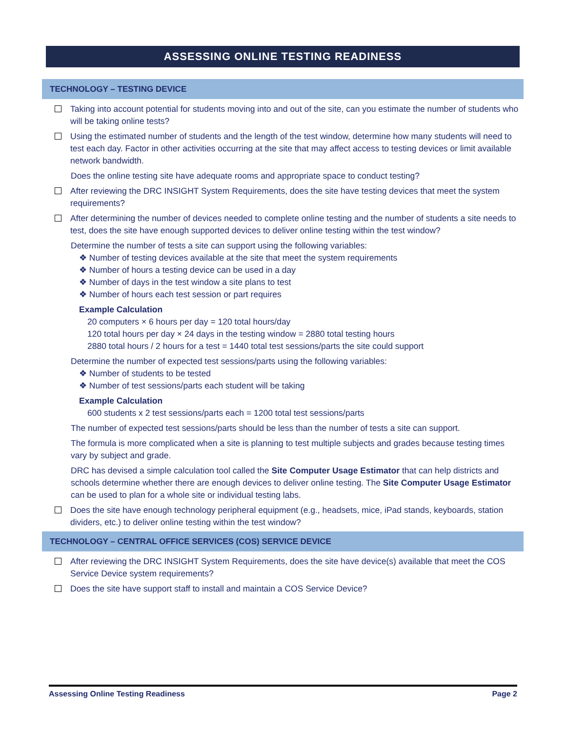ASSESSING ONLINE TESTING READINESS
TECHNOLOGY – TESTING DEVICE
Taking into account potential for students moving into and out of the site, can you estimate the number of students who will be taking online tests?
Using the estimated number of students and the length of the test window, determine how many students will need to test each day. Factor in other activities occurring at the site that may affect access to testing devices or limit available network bandwidth.
Does the online testing site have adequate rooms and appropriate space to conduct testing?
After reviewing the DRC INSIGHT System Requirements, does the site have testing devices that meet the system requirements?
After determining the number of devices needed to complete online testing and the number of students a site needs to test, does the site have enough supported devices to deliver online testing within the test window?
Determine the number of tests a site can support using the following variables:
❖ Number of testing devices available at the site that meet the system requirements
❖ Number of hours a testing device can be used in a day
❖ Number of days in the test window a site plans to test
❖ Number of hours each test session or part requires
Example Calculation
20 computers × 6 hours per day = 120 total hours/day
120 total hours per day × 24 days in the testing window = 2880 total testing hours
2880 total hours / 2 hours for a test = 1440 total test sessions/parts the site could support
Determine the number of expected test sessions/parts using the following variables:
❖ Number of students to be tested
❖ Number of test sessions/parts each student will be taking
Example Calculation
600 students x 2 test sessions/parts each = 1200 total test sessions/parts
The number of expected test sessions/parts should be less than the number of tests a site can support.
The formula is more complicated when a site is planning to test multiple subjects and grades because testing times vary by subject and grade.
DRC has devised a simple calculation tool called the Site Computer Usage Estimator that can help districts and schools determine whether there are enough devices to deliver online testing. The Site Computer Usage Estimator can be used to plan for a whole site or individual testing labs.
Does the site have enough technology peripheral equipment (e.g., headsets, mice, iPad stands, keyboards, station dividers, etc.) to deliver online testing within the test window?
TECHNOLOGY – CENTRAL OFFICE SERVICES (COS) SERVICE DEVICE
After reviewing the DRC INSIGHT System Requirements, does the site have device(s) available that meet the COS Service Device system requirements?
Does the site have support staff to install and maintain a COS Service Device?
Assessing Online Testing Readiness Page 2